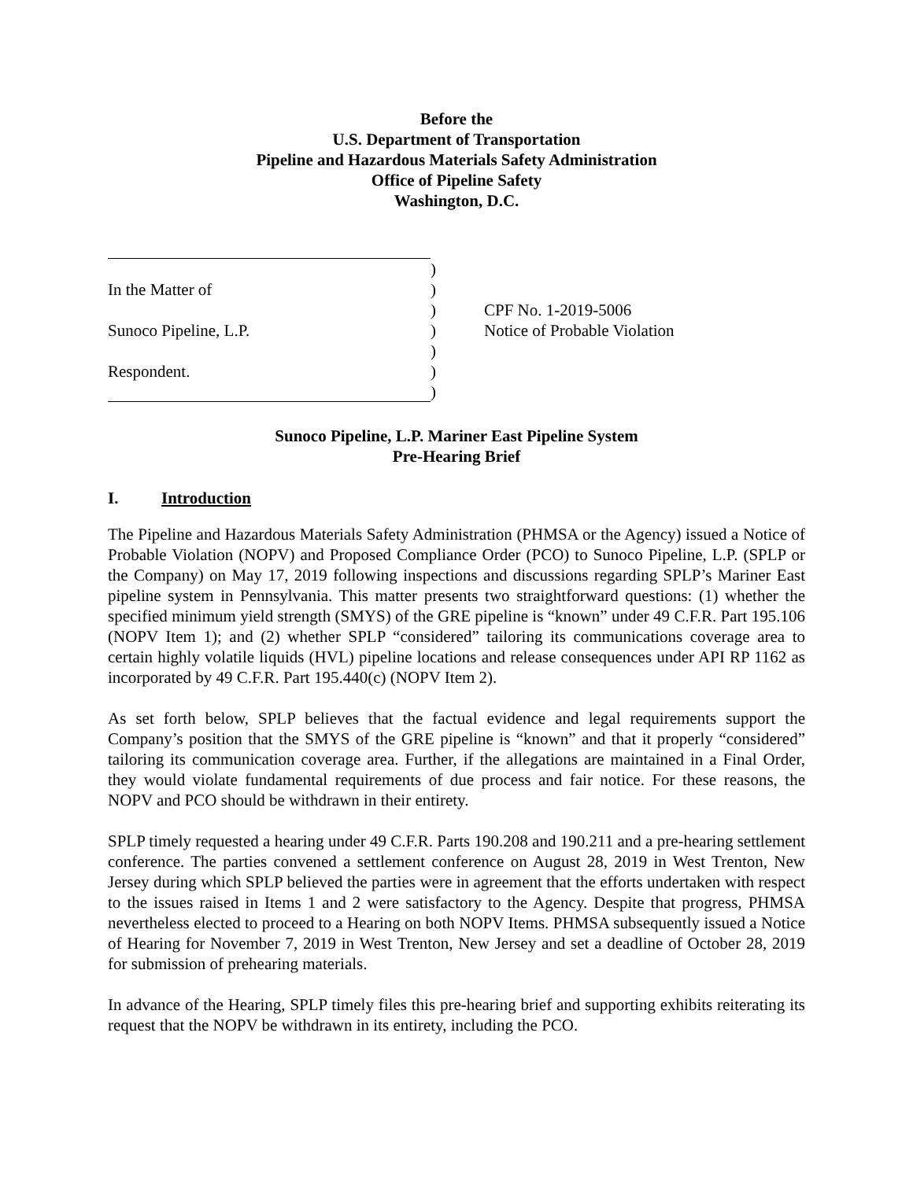Before the
U.S. Department of Transportation
Pipeline and Hazardous Materials Safety Administration
Office of Pipeline Safety
Washington, D.C.
)
In the Matter of
)
)
CPF No. 1-2019-5006
Sunoco Pipeline, L.P.
)
Notice of Probable Violation
)
Respondent.
)
)
Sunoco Pipeline, L.P. Mariner East Pipeline System
Pre-Hearing Brief
I. Introduction
The Pipeline and Hazardous Materials Safety Administration (PHMSA or the Agency) issued a Notice of Probable Violation (NOPV) and Proposed Compliance Order (PCO) to Sunoco Pipeline, L.P. (SPLP or the Company) on May 17, 2019 following inspections and discussions regarding SPLP’s Mariner East pipeline system in Pennsylvania. This matter presents two straightforward questions: (1) whether the specified minimum yield strength (SMYS) of the GRE pipeline is “known” under 49 C.F.R. Part 195.106 (NOPV Item 1); and (2) whether SPLP “considered” tailoring its communications coverage area to certain highly volatile liquids (HVL) pipeline locations and release consequences under API RP 1162 as incorporated by 49 C.F.R. Part 195.440(c) (NOPV Item 2).
As set forth below, SPLP believes that the factual evidence and legal requirements support the Company’s position that the SMYS of the GRE pipeline is “known” and that it properly “considered” tailoring its communication coverage area. Further, if the allegations are maintained in a Final Order, they would violate fundamental requirements of due process and fair notice. For these reasons, the NOPV and PCO should be withdrawn in their entirety.
SPLP timely requested a hearing under 49 C.F.R. Parts 190.208 and 190.211 and a pre-hearing settlement conference. The parties convened a settlement conference on August 28, 2019 in West Trenton, New Jersey during which SPLP believed the parties were in agreement that the efforts undertaken with respect to the issues raised in Items 1 and 2 were satisfactory to the Agency. Despite that progress, PHMSA nevertheless elected to proceed to a Hearing on both NOPV Items. PHMSA subsequently issued a Notice of Hearing for November 7, 2019 in West Trenton, New Jersey and set a deadline of October 28, 2019 for submission of prehearing materials.
In advance of the Hearing, SPLP timely files this pre-hearing brief and supporting exhibits reiterating its request that the NOPV be withdrawn in its entirety, including the PCO.